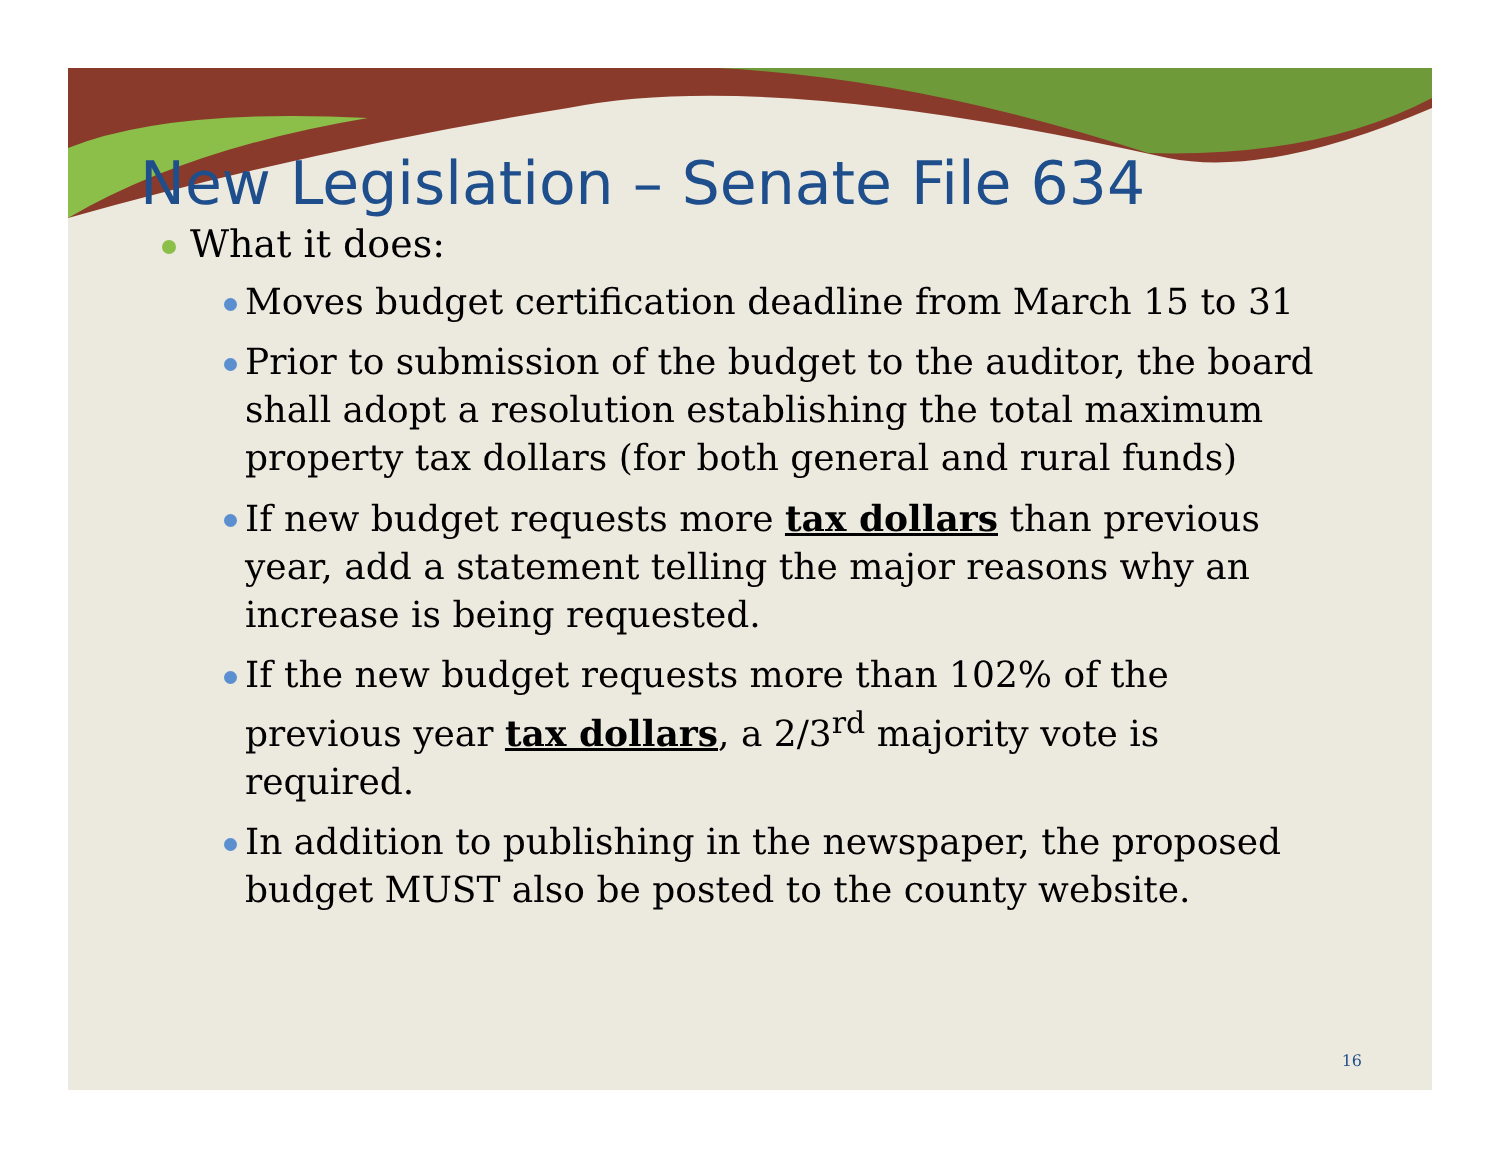New Legislation – Senate File 634
What it does:
Moves budget certification deadline from March 15 to 31
Prior to submission of the budget to the auditor, the board shall adopt a resolution establishing the total maximum property tax dollars (for both general and rural funds)
If new budget requests more tax dollars than previous year, add a statement telling the major reasons why an increase is being requested.
If the new budget requests more than 102% of the previous year tax dollars, a 2/3<sup>rd</sup> majority vote is required.
In addition to publishing in the newspaper, the proposed budget MUST also be posted to the county website.
16